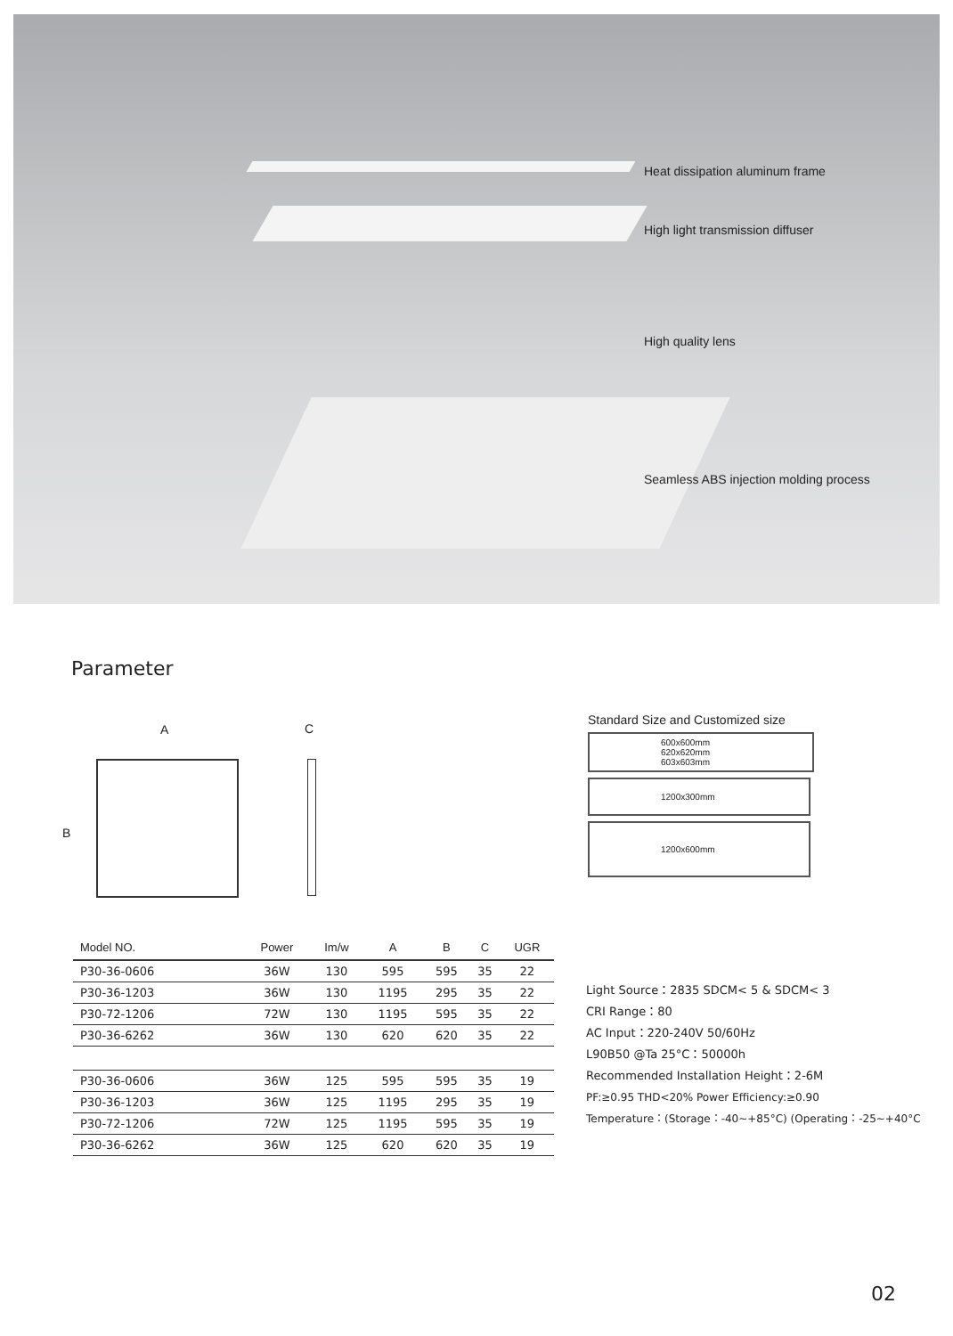Heat dissipation aluminum frame
High light transmission diffuser
High quality lens
Seamless ABS injection molding process
Parameter
A C
B
Standard Size and Customized size
600x600mm
620x620mm
603x603mm
1200x300mm
1200x600mm
| Model NO. | Power | Im/w | A | B | C | UGR |
| --- | --- | --- | --- | --- | --- | --- |
| P30-36-0606 | 36W | 130 | 595 | 595 | 35 | 22 |
| P30-36-1203 | 36W | 130 | 1195 | 295 | 35 | 22 |
| P30-72-1206 | 72W | 130 | 1195 | 595 | 35 | 22 |
| P30-36-6262 | 36W | 130 | 620 | 620 | 35 | 22 |
| P30-36-0606 | 36W | 125 | 595 | 595 | 35 | 19 |
| P30-36-1203 | 36W | 125 | 1195 | 295 | 35 | 19 |
| P30-72-1206 | 72W | 125 | 1195 | 595 | 35 | 19 |
| P30-36-6262 | 36W | 125 | 620 | 620 | 35 | 19 |
Light Source：2835 SDCM< 5 & SDCM< 3
CRI Range：80
AC Input：220-240V 50/60Hz
L90B50 @Ta 25°C：50000h
Recommended Installation Height：2-6M
PF:≥0.95 THD<20% Power Efficiency:≥0.90
Temperature：(Storage：-40~+85°C) (Operating：-25~+40°C
02